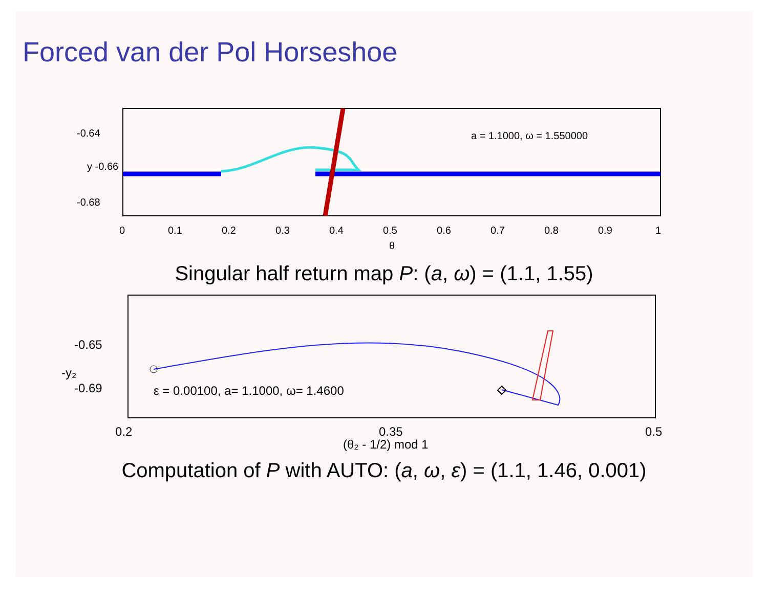Forced van der Pol Horseshoe
-0.64
y -0.66
-0.68
0
0.1
0.2
0.3
0.4
0.5
0.6
0.7
0.8
0.9
1
θ
a = 1.1000, ω = 1.550000
Singular half return map P: (a, ω) = (1.1, 1.55)
-0.65
-0.69
-y₂
0.2
0.35
0.5
(θ₂ - 1/2) mod 1
ε = 0.00100, a= 1.1000, ω= 1.4600
Computation of P with AUTO: (a, ω, ε) = (1.1, 1.46, 0.001)